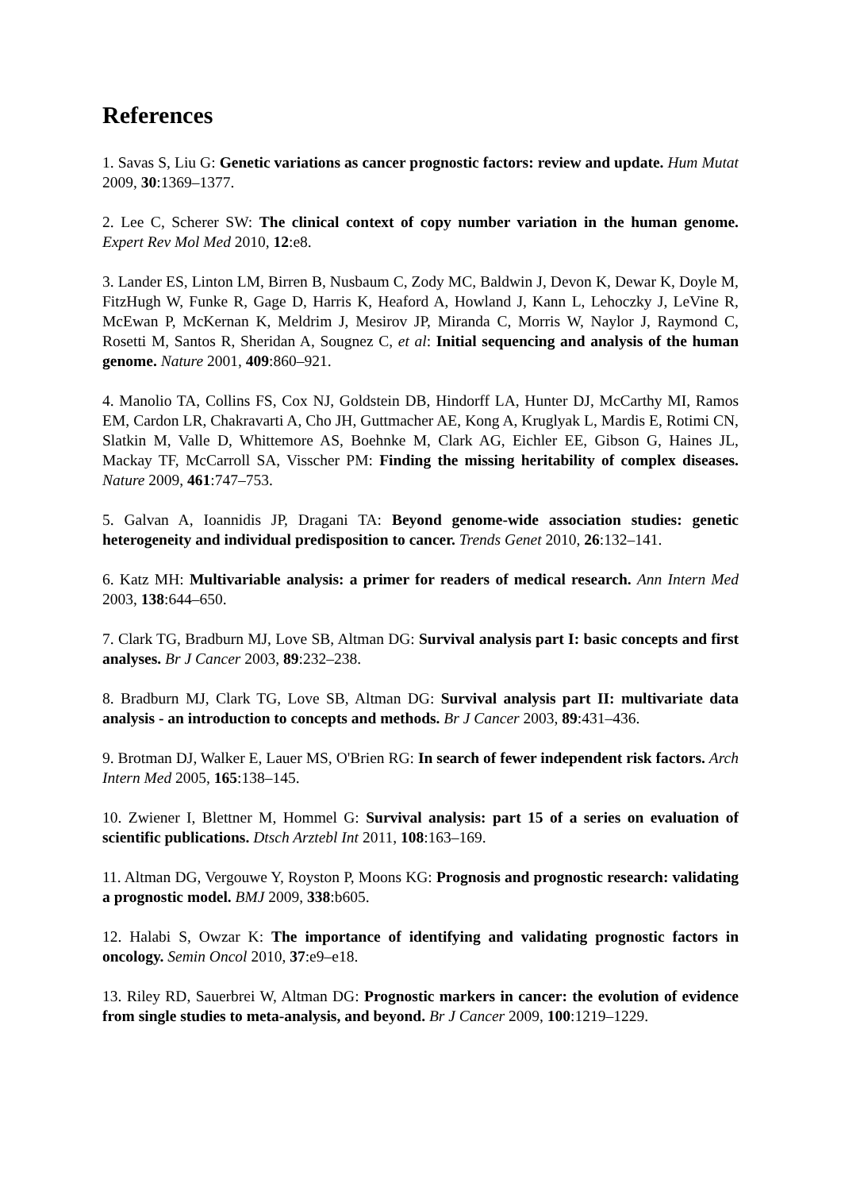References
1. Savas S, Liu G: Genetic variations as cancer prognostic factors: review and update. Hum Mutat 2009, 30:1369–1377.
2. Lee C, Scherer SW: The clinical context of copy number variation in the human genome. Expert Rev Mol Med 2010, 12:e8.
3. Lander ES, Linton LM, Birren B, Nusbaum C, Zody MC, Baldwin J, Devon K, Dewar K, Doyle M, FitzHugh W, Funke R, Gage D, Harris K, Heaford A, Howland J, Kann L, Lehoczky J, LeVine R, McEwan P, McKernan K, Meldrim J, Mesirov JP, Miranda C, Morris W, Naylor J, Raymond C, Rosetti M, Santos R, Sheridan A, Sougnez C, et al: Initial sequencing and analysis of the human genome. Nature 2001, 409:860–921.
4. Manolio TA, Collins FS, Cox NJ, Goldstein DB, Hindorff LA, Hunter DJ, McCarthy MI, Ramos EM, Cardon LR, Chakravarti A, Cho JH, Guttmacher AE, Kong A, Kruglyak L, Mardis E, Rotimi CN, Slatkin M, Valle D, Whittemore AS, Boehnke M, Clark AG, Eichler EE, Gibson G, Haines JL, Mackay TF, McCarroll SA, Visscher PM: Finding the missing heritability of complex diseases. Nature 2009, 461:747–753.
5. Galvan A, Ioannidis JP, Dragani TA: Beyond genome-wide association studies: genetic heterogeneity and individual predisposition to cancer. Trends Genet 2010, 26:132–141.
6. Katz MH: Multivariable analysis: a primer for readers of medical research. Ann Intern Med 2003, 138:644–650.
7. Clark TG, Bradburn MJ, Love SB, Altman DG: Survival analysis part I: basic concepts and first analyses. Br J Cancer 2003, 89:232–238.
8. Bradburn MJ, Clark TG, Love SB, Altman DG: Survival analysis part II: multivariate data analysis - an introduction to concepts and methods. Br J Cancer 2003, 89:431–436.
9. Brotman DJ, Walker E, Lauer MS, O'Brien RG: In search of fewer independent risk factors. Arch Intern Med 2005, 165:138–145.
10. Zwiener I, Blettner M, Hommel G: Survival analysis: part 15 of a series on evaluation of scientific publications. Dtsch Arztebl Int 2011, 108:163–169.
11. Altman DG, Vergouwe Y, Royston P, Moons KG: Prognosis and prognostic research: validating a prognostic model. BMJ 2009, 338:b605.
12. Halabi S, Owzar K: The importance of identifying and validating prognostic factors in oncology. Semin Oncol 2010, 37:e9–e18.
13. Riley RD, Sauerbrei W, Altman DG: Prognostic markers in cancer: the evolution of evidence from single studies to meta-analysis, and beyond. Br J Cancer 2009, 100:1219–1229.